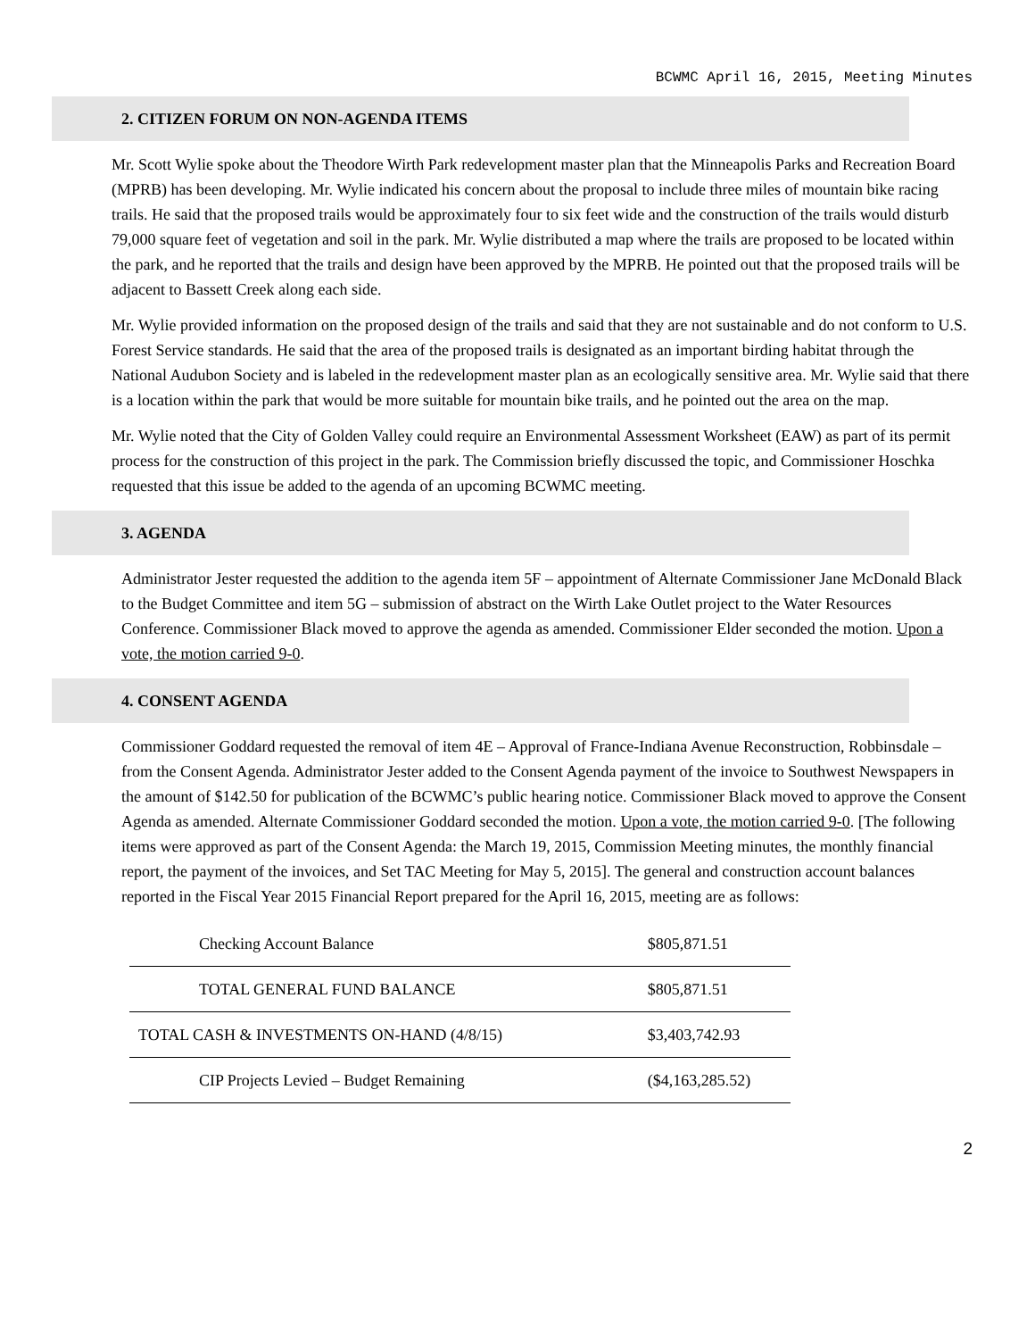BCWMC April 16, 2015, Meeting Minutes
2. CITIZEN FORUM ON NON-AGENDA ITEMS
Mr. Scott Wylie spoke about the Theodore Wirth Park redevelopment master plan that the Minneapolis Parks and Recreation Board (MPRB) has been developing. Mr. Wylie indicated his concern about the proposal to include three miles of mountain bike racing trails. He said that the proposed trails would be approximately four to six feet wide and the construction of the trails would disturb 79,000 square feet of vegetation and soil in the park. Mr. Wylie distributed a map where the trails are proposed to be located within the park, and he reported that the trails and design have been approved by the MPRB. He pointed out that the proposed trails will be adjacent to Bassett Creek along each side.
Mr. Wylie provided information on the proposed design of the trails and said that they are not sustainable and do not conform to U.S. Forest Service standards. He said that the area of the proposed trails is designated as an important birding habitat through the National Audubon Society and is labeled in the redevelopment master plan as an ecologically sensitive area. Mr. Wylie said that there is a location within the park that would be more suitable for mountain bike trails, and he pointed out the area on the map.
Mr. Wylie noted that the City of Golden Valley could require an Environmental Assessment Worksheet (EAW) as part of its permit process for the construction of this project in the park. The Commission briefly discussed the topic, and Commissioner Hoschka requested that this issue be added to the agenda of an upcoming BCWMC meeting.
3. AGENDA
Administrator Jester requested the addition to the agenda item 5F – appointment of Alternate Commissioner Jane McDonald Black to the Budget Committee and item 5G – submission of abstract on the Wirth Lake Outlet project to the Water Resources Conference. Commissioner Black moved to approve the agenda as amended. Commissioner Elder seconded the motion. Upon a vote, the motion carried 9-0.
4. CONSENT AGENDA
Commissioner Goddard requested the removal of item 4E – Approval of France-Indiana Avenue Reconstruction, Robbinsdale – from the Consent Agenda. Administrator Jester added to the Consent Agenda payment of the invoice to Southwest Newspapers in the amount of $142.50 for publication of the BCWMC’s public hearing notice. Commissioner Black moved to approve the Consent Agenda as amended. Alternate Commissioner Goddard seconded the motion. Upon a vote, the motion carried 9-0. [The following items were approved as part of the Consent Agenda: the March 19, 2015, Commission Meeting minutes, the monthly financial report, the payment of the invoices, and Set TAC Meeting for May 5, 2015]. The general and construction account balances reported in the Fiscal Year 2015 Financial Report prepared for the April 16, 2015, meeting are as follows:
| Checking Account Balance | $805,871.51 |
| TOTAL GENERAL FUND BALANCE | $805,871.51 |
| TOTAL CASH & INVESTMENTS ON-HAND (4/8/15) | $3,403,742.93 |
| CIP Projects Levied – Budget Remaining | ($4,163,285.52) |
2